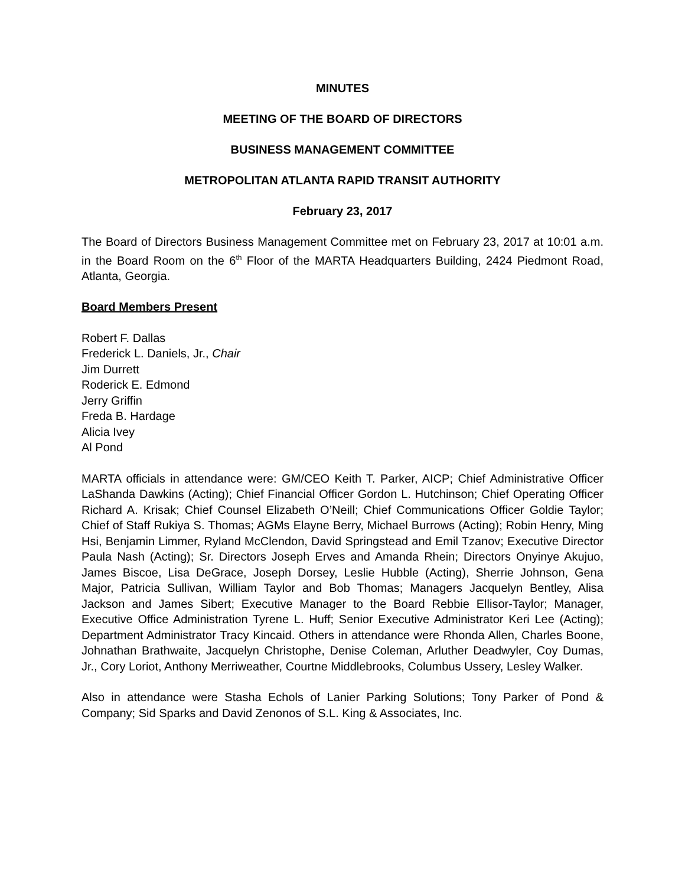MINUTES
MEETING OF THE BOARD OF DIRECTORS
BUSINESS MANAGEMENT COMMITTEE
METROPOLITAN ATLANTA RAPID TRANSIT AUTHORITY
February 23, 2017
The Board of Directors Business Management Committee met on February 23, 2017 at 10:01 a.m. in the Board Room on the 6<sup>th</sup> Floor of the MARTA Headquarters Building, 2424 Piedmont Road, Atlanta, Georgia.
Board Members Present
Robert F. Dallas
Frederick L. Daniels, Jr., Chair
Jim Durrett
Roderick E. Edmond
Jerry Griffin
Freda B. Hardage
Alicia Ivey
Al Pond
MARTA officials in attendance were: GM/CEO Keith T. Parker, AICP; Chief Administrative Officer LaShanda Dawkins (Acting); Chief Financial Officer Gordon L. Hutchinson; Chief Operating Officer Richard A. Krisak; Chief Counsel Elizabeth O’Neill; Chief Communications Officer Goldie Taylor; Chief of Staff Rukiya S. Thomas; AGMs Elayne Berry, Michael Burrows (Acting); Robin Henry, Ming Hsi, Benjamin Limmer, Ryland McClendon, David Springstead and Emil Tzanov; Executive Director Paula Nash (Acting); Sr. Directors Joseph Erves and Amanda Rhein; Directors Onyinye Akujuo, James Biscoe, Lisa DeGrace, Joseph Dorsey, Leslie Hubble (Acting), Sherrie Johnson, Gena Major, Patricia Sullivan, William Taylor and Bob Thomas; Managers Jacquelyn Bentley, Alisa Jackson and James Sibert; Executive Manager to the Board Rebbie Ellisor-Taylor; Manager, Executive Office Administration Tyrene L. Huff; Senior Executive Administrator Keri Lee (Acting); Department Administrator Tracy Kincaid. Others in attendance were Rhonda Allen, Charles Boone, Johnathan Brathwaite, Jacquelyn Christophe, Denise Coleman, Arluther Deadwyler, Coy Dumas, Jr., Cory Loriot, Anthony Merriweather, Courtne Middlebrooks, Columbus Ussery, Lesley Walker.
Also in attendance were Stasha Echols of Lanier Parking Solutions; Tony Parker of Pond & Company; Sid Sparks and David Zenonos of S.L. King & Associates, Inc.